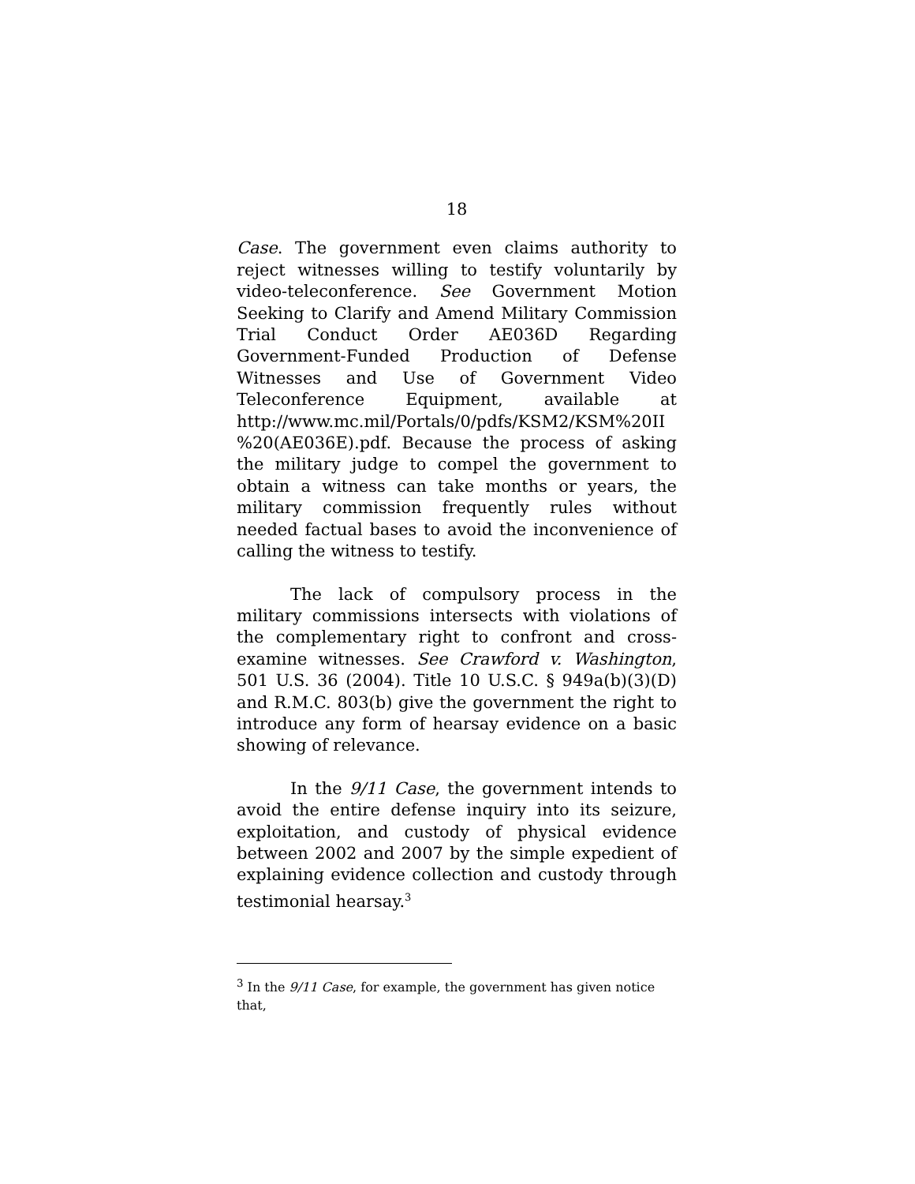18
Case. The government even claims authority to reject witnesses willing to testify voluntarily by video-teleconference. See Government Motion Seeking to Clarify and Amend Military Commission Trial Conduct Order AE036D Regarding Government-Funded Production of Defense Witnesses and Use of Government Video Teleconference Equipment, available at http://www.mc.mil/Portals/0/pdfs/KSM2/KSM%20II %20(AE036E).pdf. Because the process of asking the military judge to compel the government to obtain a witness can take months or years, the military commission frequently rules without needed factual bases to avoid the inconvenience of calling the witness to testify.
The lack of compulsory process in the military commissions intersects with violations of the complementary right to confront and cross-examine witnesses. See Crawford v. Washington, 501 U.S. 36 (2004). Title 10 U.S.C. § 949a(b)(3)(D) and R.M.C. 803(b) give the government the right to introduce any form of hearsay evidence on a basic showing of relevance.
In the 9/11 Case, the government intends to avoid the entire defense inquiry into its seizure, exploitation, and custody of physical evidence between 2002 and 2007 by the simple expedient of explaining evidence collection and custody through testimonial hearsay.<sup>3</sup>
<sup>3</sup> In the 9/11 Case, for example, the government has given notice that,